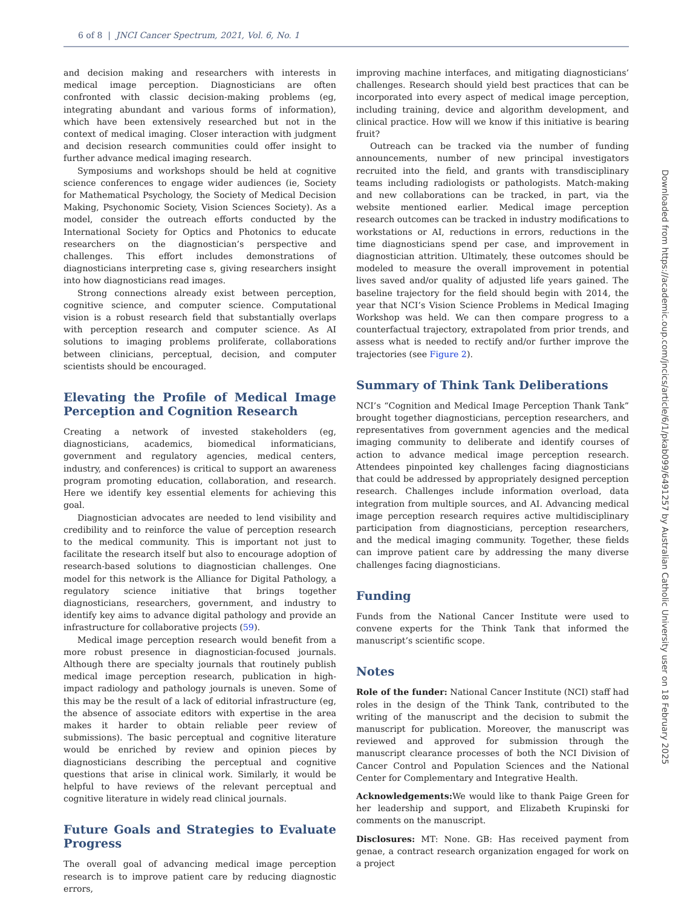6 of 8 | JNCI Cancer Spectrum, 2021, Vol. 6, No. 1
and decision making and researchers with interests in medical image perception. Diagnosticians are often confronted with classic decision-making problems (eg, integrating abundant and various forms of information), which have been extensively researched but not in the context of medical imaging. Closer interaction with judgment and decision research communities could offer insight to further advance medical imaging research.
Symposiums and workshops should be held at cognitive science conferences to engage wider audiences (ie, Society for Mathematical Psychology, the Society of Medical Decision Making, Psychonomic Society, Vision Sciences Society). As a model, consider the outreach efforts conducted by the International Society for Optics and Photonics to educate researchers on the diagnostician’s perspective and challenges. This effort includes demonstrations of diagnosticians interpreting case s, giving researchers insight into how diagnosticians read images.
Strong connections already exist between perception, cognitive science, and computer science. Computational vision is a robust research field that substantially overlaps with perception research and computer science. As AI solutions to imaging problems proliferate, collaborations between clinicians, perceptual, decision, and computer scientists should be encouraged.
Elevating the Profile of Medical Image Perception and Cognition Research
Creating a network of invested stakeholders (eg, diagnosticians, academics, biomedical informaticians, government and regulatory agencies, medical centers, industry, and conferences) is critical to support an awareness program promoting education, collaboration, and research. Here we identify key essential elements for achieving this goal.
Diagnostician advocates are needed to lend visibility and credibility and to reinforce the value of perception research to the medical community. This is important not just to facilitate the research itself but also to encourage adoption of research-based solutions to diagnostician challenges. One model for this network is the Alliance for Digital Pathology, a regulatory science initiative that brings together diagnosticians, researchers, government, and industry to identify key aims to advance digital pathology and provide an infrastructure for collaborative projects (59).
Medical image perception research would benefit from a more robust presence in diagnostician-focused journals. Although there are specialty journals that routinely publish medical image perception research, publication in high-impact radiology and pathology journals is uneven. Some of this may be the result of a lack of editorial infrastructure (eg, the absence of associate editors with expertise in the area makes it harder to obtain reliable peer review of submissions). The basic perceptual and cognitive literature would be enriched by review and opinion pieces by diagnosticians describing the perceptual and cognitive questions that arise in clinical work. Similarly, it would be helpful to have reviews of the relevant perceptual and cognitive literature in widely read clinical journals.
Future Goals and Strategies to Evaluate Progress
The overall goal of advancing medical image perception research is to improve patient care by reducing diagnostic errors,
improving machine interfaces, and mitigating diagnosticians’ challenges. Research should yield best practices that can be incorporated into every aspect of medical image perception, including training, device and algorithm development, and clinical practice. How will we know if this initiative is bearing fruit?
Outreach can be tracked via the number of funding announcements, number of new principal investigators recruited into the field, and grants with transdisciplinary teams including radiologists or pathologists. Match-making and new collaborations can be tracked, in part, via the website mentioned earlier. Medical image perception research outcomes can be tracked in industry modifications to workstations or AI, reductions in errors, reductions in the time diagnosticians spend per case, and improvement in diagnostician attrition. Ultimately, these outcomes should be modeled to measure the overall improvement in potential lives saved and/or quality of adjusted life years gained. The baseline trajectory for the field should begin with 2014, the year that NCI’s Vision Science Problems in Medical Imaging Workshop was held. We can then compare progress to a counterfactual trajectory, extrapolated from prior trends, and assess what is needed to rectify and/or further improve the trajectories (see Figure 2).
Summary of Think Tank Deliberations
NCI’s “Cognition and Medical Image Perception Thank Tank” brought together diagnosticians, perception researchers, and representatives from government agencies and the medical imaging community to deliberate and identify courses of action to advance medical image perception research. Attendees pinpointed key challenges facing diagnosticians that could be addressed by appropriately designed perception research. Challenges include information overload, data integration from multiple sources, and AI. Advancing medical image perception research requires active multidisciplinary participation from diagnosticians, perception researchers, and the medical imaging community. Together, these fields can improve patient care by addressing the many diverse challenges facing diagnosticians.
Funding
Funds from the National Cancer Institute were used to convene experts for the Think Tank that informed the manuscript’s scientific scope.
Notes
Role of the funder: National Cancer Institute (NCI) staff had roles in the design of the Think Tank, contributed to the writing of the manuscript and the decision to submit the manuscript for publication. Moreover, the manuscript was reviewed and approved for submission through the manuscript clearance processes of both the NCI Division of Cancer Control and Population Sciences and the National Center for Complementary and Integrative Health.
Acknowledgements: We would like to thank Paige Green for her leadership and support, and Elizabeth Krupinski for comments on the manuscript.
Disclosures: MT: None. GB: Has received payment from genae, a contract research organization engaged for work on a project
Downloaded from https://academic.oup.com/jncics/article/6/1/pkab099/6491257 by Australian Catholic University user on 18 February 2025